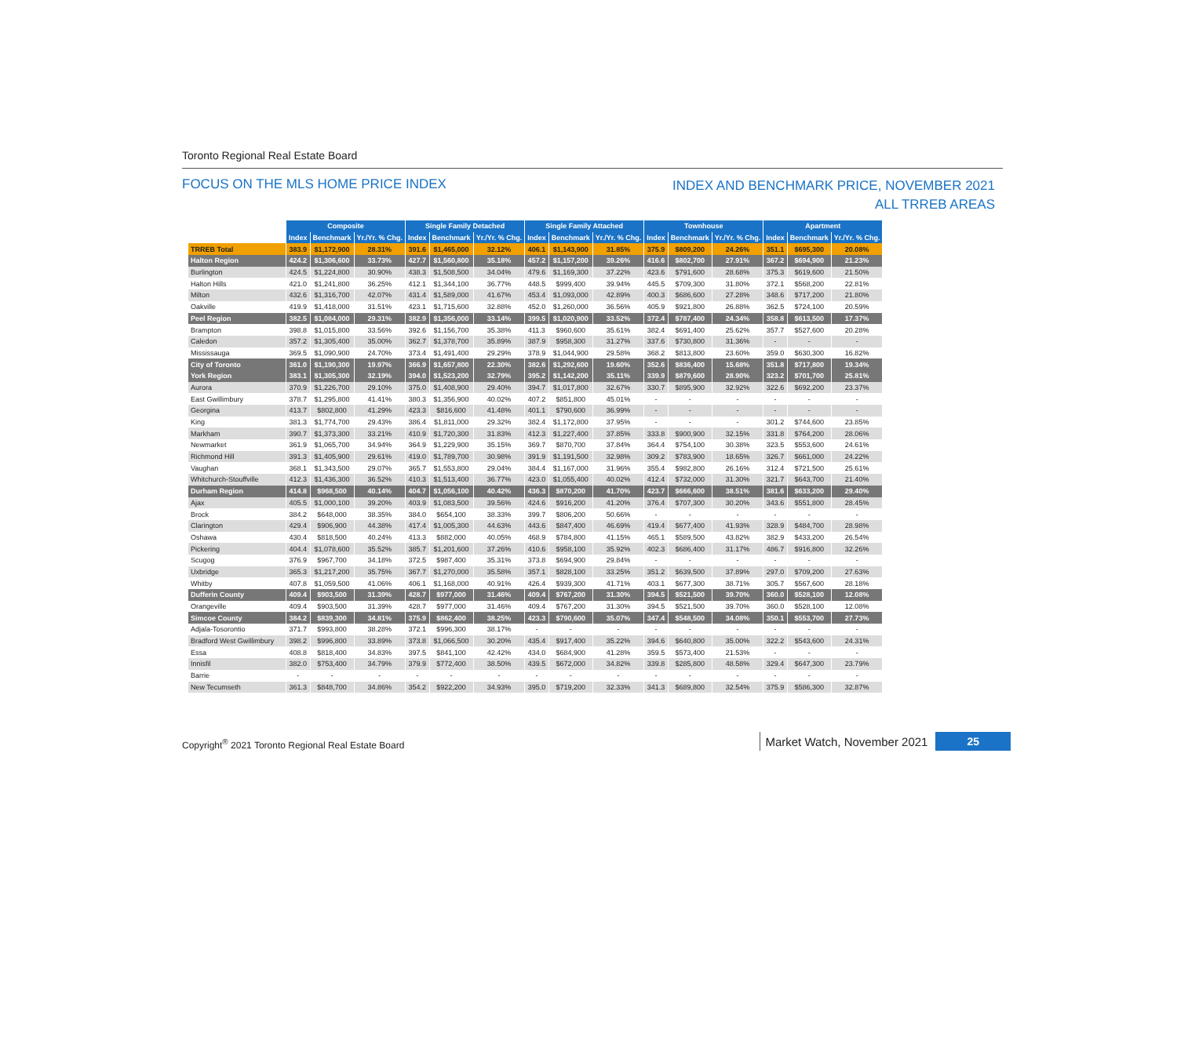Toronto Regional Real Estate Board
FOCUS ON THE MLS HOME PRICE INDEX
INDEX AND BENCHMARK PRICE, NOVEMBER 2021
ALL TRREB AREAS
| | Composite | | | Single Family Detached | | | Single Family Attached | | | Townhouse | | | Apartment | | |
| --- | --- | --- | --- | --- | --- | --- | --- | --- | --- | --- | --- | --- | --- | --- | --- |
| | Index | Benchmark | Yr./Yr. % Chg. | Index | Benchmark | Yr./Yr. % Chg. | Index | Benchmark | Yr./Yr. % Chg. | Index | Benchmark | Yr./Yr. % Chg. | Index | Benchmark | Yr./Yr. % Chg. |
| TRREB Total | 383.9 | $1,172,900 | 28.31% | 391.6 | $1,465,000 | 32.12% | 406.1 | $1,143,900 | 31.85% | 375.9 | $809,200 | 24.26% | 351.1 | $695,300 | 20.08% |
| Halton Region | 424.2 | $1,306,600 | 33.73% | 427.7 | $1,560,800 | 35.18% | 457.2 | $1,157,200 | 39.26% | 416.6 | $802,700 | 27.91% | 367.2 | $694,900 | 21.23% |
| Burlington | 424.5 | $1,224,800 | 30.90% | 438.3 | $1,508,500 | 34.04% | 479.6 | $1,169,300 | 37.22% | 423.6 | $791,600 | 28.68% | 375.3 | $619,600 | 21.50% |
| Halton Hills | 421.0 | $1,241,800 | 36.25% | 412.1 | $1,344,100 | 36.77% | 448.5 | $999,400 | 39.94% | 445.5 | $709,300 | 31.80% | 372.1 | $568,200 | 22.81% |
| Milton | 432.6 | $1,316,700 | 42.07% | 431.4 | $1,589,000 | 41.67% | 453.4 | $1,093,000 | 42.89% | 400.3 | $686,600 | 27.28% | 348.6 | $717,200 | 21.80% |
| Oakville | 419.9 | $1,418,000 | 31.51% | 423.1 | $1,715,600 | 32.88% | 452.0 | $1,260,000 | 36.56% | 405.9 | $921,800 | 26.88% | 362.5 | $724,100 | 20.59% |
| Peel Region | 382.5 | $1,084,000 | 29.31% | 382.9 | $1,356,000 | 33.14% | 399.5 | $1,020,900 | 33.52% | 372.4 | $787,400 | 24.34% | 358.8 | $613,500 | 17.37% |
| Brampton | 398.8 | $1,015,800 | 33.56% | 392.6 | $1,156,700 | 35.38% | 411.3 | $960,600 | 35.61% | 382.4 | $691,400 | 25.62% | 357.7 | $527,600 | 20.28% |
| Caledon | 357.2 | $1,305,400 | 35.00% | 362.7 | $1,378,700 | 35.89% | 387.9 | $958,300 | 31.27% | 337.6 | $730,800 | 31.36% | - | - | - |
| Mississauga | 369.5 | $1,090,900 | 24.70% | 373.4 | $1,491,400 | 29.29% | 378.9 | $1,044,900 | 29.58% | 368.2 | $813,800 | 23.60% | 359.0 | $630,300 | 16.82% |
| City of Toronto | 361.0 | $1,190,300 | 19.97% | 366.9 | $1,657,800 | 22.30% | 382.6 | $1,292,600 | 19.60% | 352.6 | $836,400 | 15.68% | 351.8 | $717,800 | 19.34% |
| York Region | 383.1 | $1,305,300 | 32.19% | 394.0 | $1,523,200 | 32.79% | 395.2 | $1,142,200 | 35.11% | 339.9 | $879,600 | 28.90% | 323.2 | $701,700 | 25.81% |
| Aurora | 370.9 | $1,226,700 | 29.10% | 375.0 | $1,408,900 | 29.40% | 394.7 | $1,017,800 | 32.67% | 330.7 | $895,900 | 32.92% | 322.6 | $692,200 | 23.37% |
| East Gwillimbury | 378.7 | $1,295,800 | 41.41% | 380.3 | $1,356,900 | 40.02% | 407.2 | $851,800 | 45.01% | - | - | - | - | - | - |
| Georgina | 413.7 | $802,800 | 41.29% | 423.3 | $816,600 | 41.48% | 401.1 | $790,600 | 36.99% | - | - | - | - | - | - |
| King | 381.3 | $1,774,700 | 29.43% | 386.4 | $1,811,000 | 29.32% | 382.4 | $1,172,800 | 37.95% | - | - | - | 301.2 | $744,600 | 23.85% |
| Markham | 390.7 | $1,373,300 | 33.21% | 410.9 | $1,720,300 | 31.83% | 412.3 | $1,227,400 | 37.85% | 333.8 | $900,900 | 32.15% | 331.8 | $764,200 | 28.06% |
| Newmarket | 361.9 | $1,065,700 | 34.94% | 364.9 | $1,229,900 | 35.15% | 369.7 | $870,700 | 37.84% | 364.4 | $754,100 | 30.38% | 323.5 | $553,600 | 24.61% |
| Richmond Hill | 391.3 | $1,405,900 | 29.61% | 419.0 | $1,789,700 | 30.98% | 391.9 | $1,191,500 | 32.98% | 309.2 | $783,900 | 18.65% | 326.7 | $661,000 | 24.22% |
| Vaughan | 368.1 | $1,343,500 | 29.07% | 365.7 | $1,553,800 | 29.04% | 384.4 | $1,167,000 | 31.96% | 355.4 | $982,800 | 26.16% | 312.4 | $721,500 | 25.61% |
| Whitchurch-Stouffville | 412.3 | $1,436,300 | 36.52% | 410.3 | $1,513,400 | 36.77% | 423.0 | $1,055,400 | 40.02% | 412.4 | $732,000 | 31.30% | 321.7 | $643,700 | 21.40% |
| Durham Region | 414.8 | $968,500 | 40.14% | 404.7 | $1,056,100 | 40.42% | 436.3 | $870,200 | 41.70% | 423.7 | $666,600 | 38.51% | 381.6 | $633,200 | 29.40% |
| Ajax | 405.5 | $1,000,100 | 39.20% | 403.9 | $1,083,500 | 39.56% | 424.6 | $916,200 | 41.20% | 376.4 | $707,300 | 30.20% | 343.6 | $551,800 | 28.45% |
| Brock | 384.2 | $648,000 | 38.35% | 384.0 | $654,100 | 38.33% | 399.7 | $806,200 | 50.66% | - | - | - | - | - | - |
| Clarington | 429.4 | $906,900 | 44.38% | 417.4 | $1,005,300 | 44.63% | 443.6 | $847,400 | 46.69% | 419.4 | $677,400 | 41.93% | 328.9 | $484,700 | 28.98% |
| Oshawa | 430.4 | $818,500 | 40.24% | 413.3 | $882,000 | 40.05% | 468.9 | $784,800 | 41.15% | 465.1 | $589,500 | 43.82% | 382.9 | $433,200 | 26.54% |
| Pickering | 404.4 | $1,078,600 | 35.52% | 385.7 | $1,201,600 | 37.26% | 410.6 | $958,100 | 35.92% | 402.3 | $686,400 | 31.17% | 486.7 | $916,800 | 32.26% |
| Scugog | 376.9 | $967,700 | 34.18% | 372.5 | $987,400 | 35.31% | 373.8 | $694,900 | 29.84% | - | - | - | - | - | - |
| Uxbridge | 365.3 | $1,217,200 | 35.75% | 367.7 | $1,270,000 | 35.58% | 357.1 | $828,100 | 33.25% | 351.2 | $639,500 | 37.89% | 297.0 | $709,200 | 27.63% |
| Whitby | 407.8 | $1,059,500 | 41.06% | 406.1 | $1,168,000 | 40.91% | 426.4 | $939,300 | 41.71% | 403.1 | $677,300 | 38.71% | 305.7 | $567,600 | 28.18% |
| Dufferin County | 409.4 | $903,500 | 31.39% | 428.7 | $977,000 | 31.46% | 409.4 | $767,200 | 31.30% | 394.5 | $521,500 | 39.70% | 360.0 | $528,100 | 12.08% |
| Orangeville | 409.4 | $903,500 | 31.39% | 428.7 | $977,000 | 31.46% | 409.4 | $767,200 | 31.30% | 394.5 | $521,500 | 39.70% | 360.0 | $528,100 | 12.08% |
| Simcoe County | 384.2 | $839,300 | 34.81% | 375.9 | $862,400 | 38.25% | 423.3 | $790,600 | 35.07% | 347.4 | $548,500 | 34.08% | 350.1 | $553,700 | 27.73% |
| Adjala-Tosorontio | 371.7 | $993,800 | 38.28% | 372.1 | $996,300 | 38.17% | - | - | - | - | - | - | - | - | - |
| Bradford West Gwillimbury | 398.2 | $996,800 | 33.89% | 373.8 | $1,066,500 | 30.20% | 435.4 | $917,400 | 35.22% | 394.6 | $640,800 | 35.00% | 322.2 | $543,600 | 24.31% |
| Essa | 408.8 | $818,400 | 34.83% | 397.5 | $841,100 | 42.42% | 434.0 | $684,900 | 41.28% | 359.5 | $573,400 | 21.53% | - | - | - |
| Innisfil | 382.0 | $753,400 | 34.79% | 379.9 | $772,400 | 38.50% | 439.5 | $672,000 | 34.82% | 339.8 | $285,800 | 48.58% | 329.4 | $647,300 | 23.79% |
| Barrie | - | - | - | - | - | - | - | - | - | - | - | - | - | - | - |
| New Tecumseth | 361.3 | $848,700 | 34.86% | 354.2 | $922,200 | 34.93% | 395.0 | $719,200 | 32.33% | 341.3 | $689,800 | 32.54% | 375.9 | $586,300 | 32.87% |
Copyright<sup>®</sup> 2021 Toronto Regional Real Estate Board
Market Watch, November 2021 25